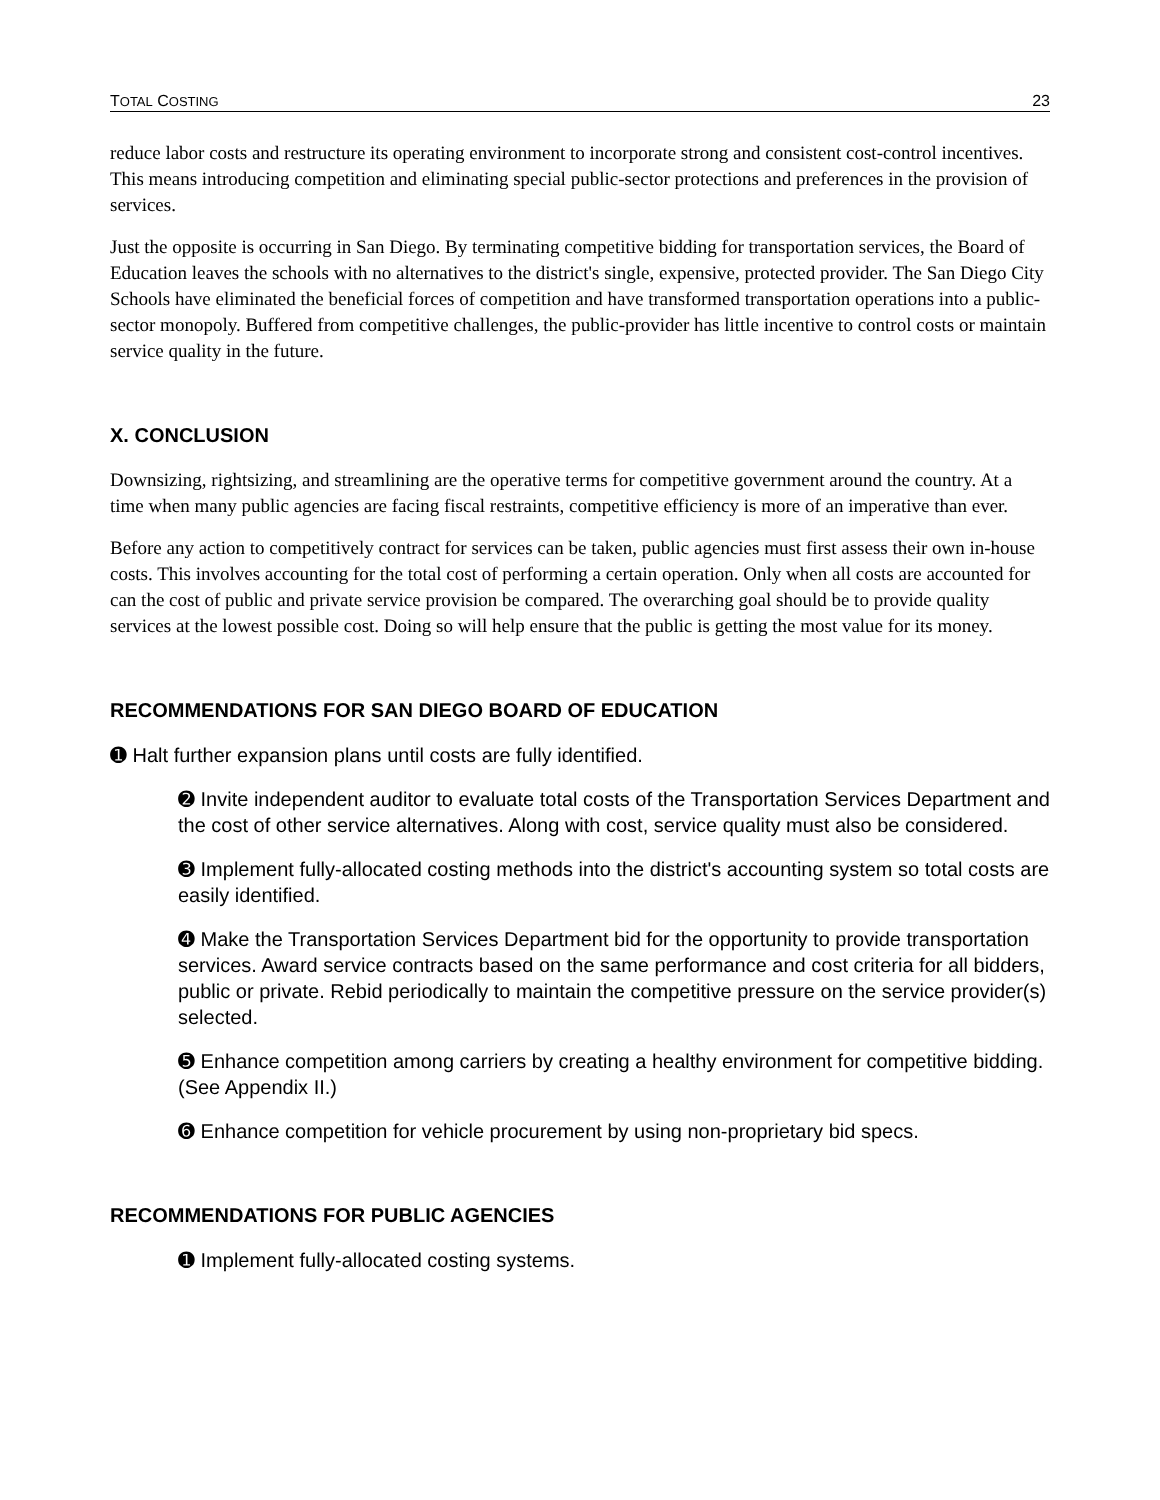TOTAL COSTING 23
reduce labor costs and restructure its operating environment to incorporate strong and consistent cost-control incentives. This means introducing competition and eliminating special public-sector protections and preferences in the provision of services.
Just the opposite is occurring in San Diego. By terminating competitive bidding for transportation services, the Board of Education leaves the schools with no alternatives to the district's single, expensive, protected provider. The San Diego City Schools have eliminated the beneficial forces of competition and have transformed transportation operations into a public-sector monopoly. Buffered from competitive challenges, the public-provider has little incentive to control costs or maintain service quality in the future.
X. CONCLUSION
Downsizing, rightsizing, and streamlining are the operative terms for competitive government around the country. At a time when many public agencies are facing fiscal restraints, competitive efficiency is more of an imperative than ever.
Before any action to competitively contract for services can be taken, public agencies must first assess their own in-house costs. This involves accounting for the total cost of performing a certain operation. Only when all costs are accounted for can the cost of public and private service provision be compared. The overarching goal should be to provide quality services at the lowest possible cost. Doing so will help ensure that the public is getting the most value for its money.
RECOMMENDATIONS FOR SAN DIEGO BOARD OF EDUCATION
➊ Halt further expansion plans until costs are fully identified.
➋ Invite independent auditor to evaluate total costs of the Transportation Services Department and the cost of other service alternatives. Along with cost, service quality must also be considered.
➌ Implement fully-allocated costing methods into the district's accounting system so total costs are easily identified.
➍ Make the Transportation Services Department bid for the opportunity to provide transportation services. Award service contracts based on the same performance and cost criteria for all bidders, public or private. Rebid periodically to maintain the competitive pressure on the service provider(s) selected.
➎ Enhance competition among carriers by creating a healthy environment for competitive bidding. (See Appendix II.)
➏ Enhance competition for vehicle procurement by using non-proprietary bid specs.
RECOMMENDATIONS FOR PUBLIC AGENCIES
➊ Implement fully-allocated costing systems.